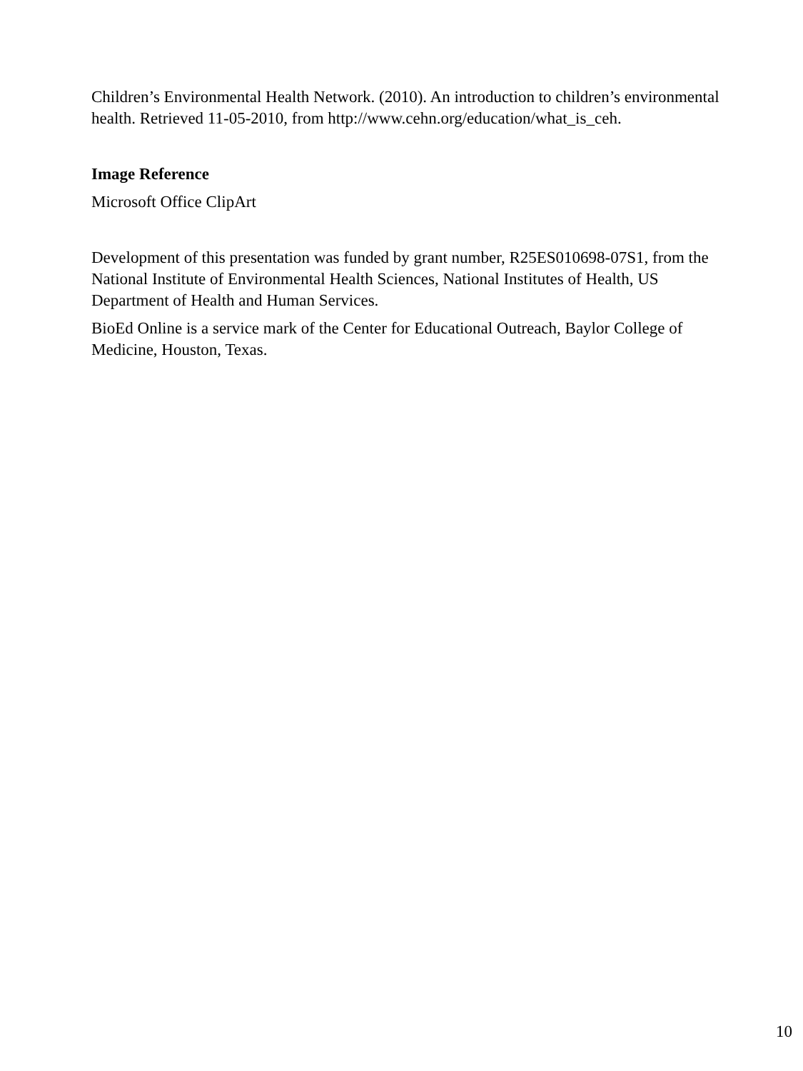Children’s Environmental Health Network. (2010). An introduction to children’s environmental health. Retrieved 11-05-2010, from http://www.cehn.org/education/what_is_ceh.
Image Reference
Microsoft Office ClipArt
Development of this presentation was funded by grant number, R25ES010698-07S1, from the National Institute of Environmental Health Sciences, National Institutes of Health, US Department of Health and Human Services.
BioEd Online is a service mark of the Center for Educational Outreach, Baylor College of Medicine, Houston, Texas.
10